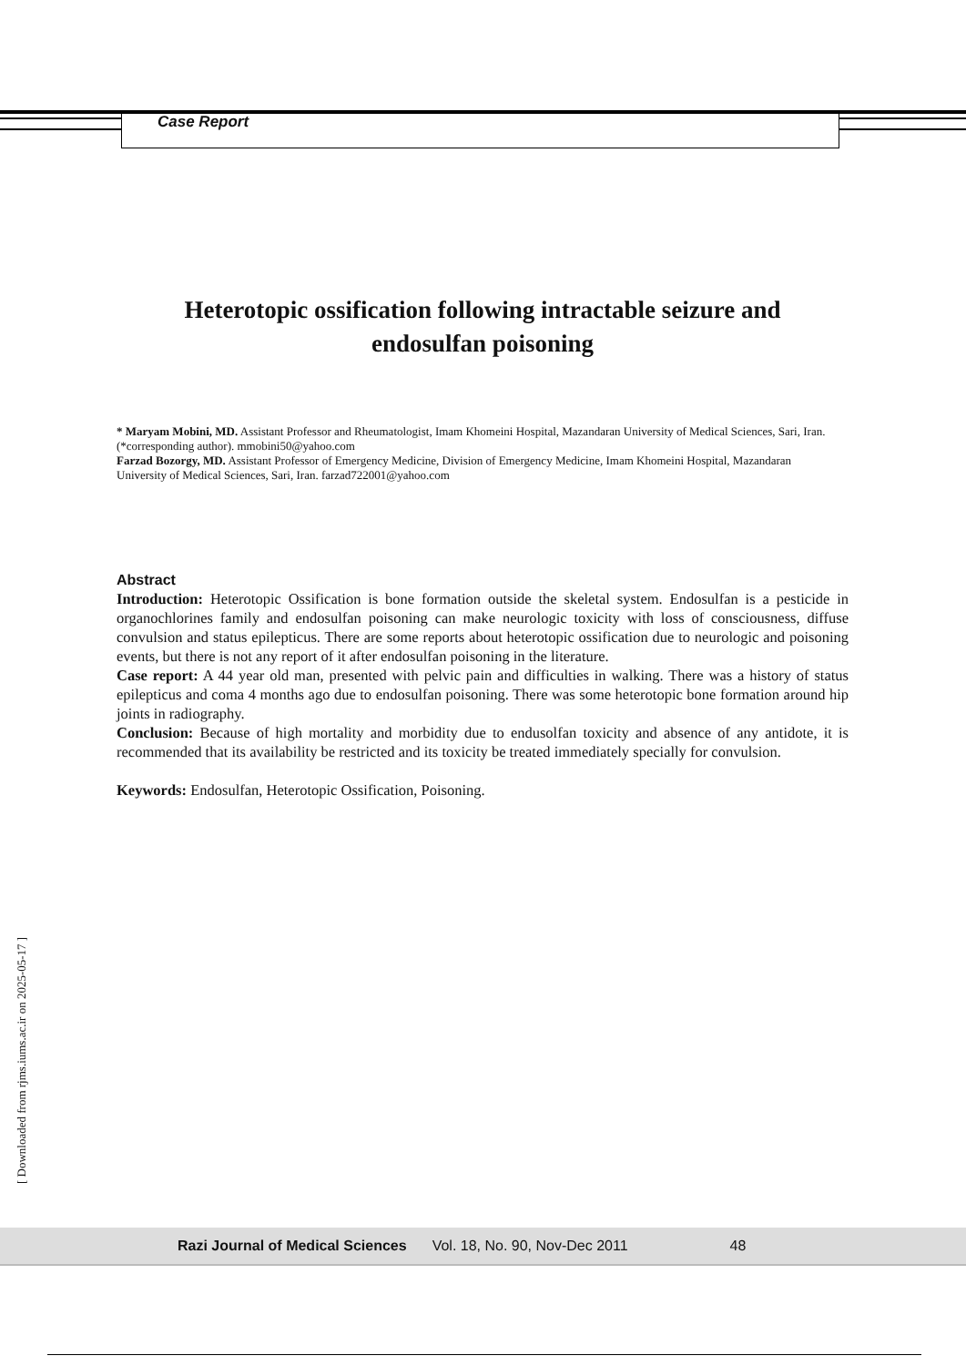Case Report
Heterotopic ossification following intractable seizure and endosulfan poisoning
* Maryam Mobini, MD. Assistant Professor and Rheumatologist, Imam Khomeini Hospital, Mazandaran University of Medical Sciences, Sari, Iran.(*corresponding author). mmobini50@yahoo.com
Farzad Bozorgy, MD. Assistant Professor of Emergency Medicine, Division of Emergency Medicine, Imam Khomeini Hospital, Mazandaran University of Medical Sciences, Sari, Iran. farzad722001@yahoo.com
Abstract
Introduction: Heterotopic Ossification is bone formation outside the skeletal system. Endosulfan is a pesticide in organochlorines family and endosulfan poisoning can make neurologic toxicity with loss of consciousness, diffuse convulsion and status epilepticus. There are some reports about heterotopic ossification due to neurologic and poisoning events, but there is not any report of it after endosulfan poisoning in the literature.
Case report: A 44 year old man, presented with pelvic pain and difficulties in walking. There was a history of status epilepticus and coma 4 months ago due to endosulfan poisoning. There was some heterotopic bone formation around hip joints in radiography.
Conclusion: Because of high mortality and morbidity due to endusolfan toxicity and absence of any antidote, it is recommended that its availability be restricted and its toxicity be treated immediately specially for convulsion.
Keywords: Endosulfan, Heterotopic Ossification, Poisoning.
[ Downloaded from rjms.iums.ac.ir on 2025-05-17 ]
Razi Journal of Medical Sciences Vol. 18, No. 90, Nov-Dec 2011 48